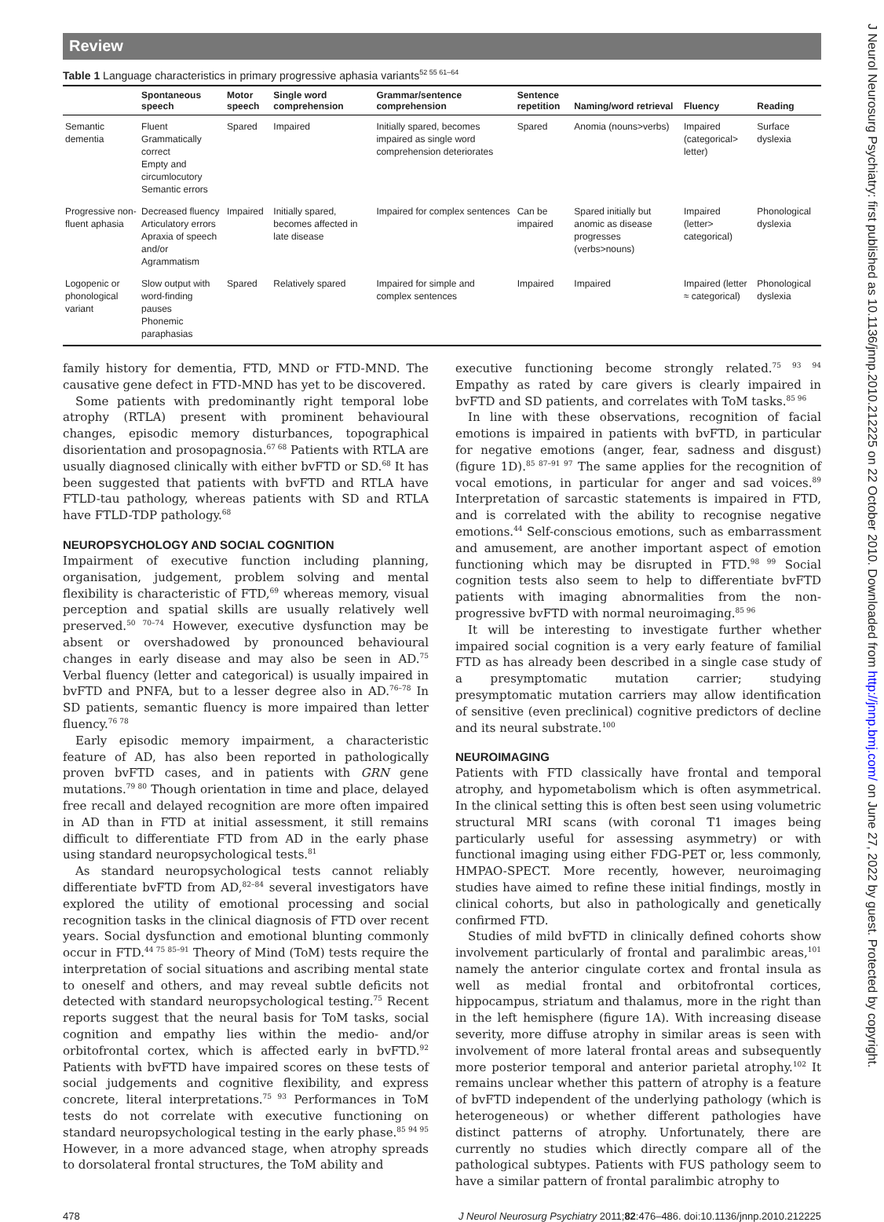Review
Table 1 Language characteristics in primary progressive aphasia variants<sup>52 55 61–64</sup>
| | Spontaneous speech | Motor speech | Single word comprehension | Grammar/sentence comprehension | Sentence repetition | Naming/word retrieval | Fluency | Reading |
| --- | --- | --- | --- | --- | --- | --- | --- | --- |
| Semantic dementia | Fluent Grammatically correct Empty and circumlocutory Semantic errors | Spared | Impaired | Initially spared, becomes impaired as single word comprehension deteriorates | Spared | Anomia (nouns>verbs) | Impaired (categorical> letter) | Surface dyslexia |
| Progressive non-fluent aphasia | Decreased fluency Articulatory errors Apraxia of speech and/or Agrammatism | Impaired | Initially spared, becomes affected in late disease | Impaired for complex sentences | Can be impaired | Spared initially but anomic as disease progresses (verbs>nouns) | Impaired (letter> categorical) | Phonological dyslexia |
| Logopenic or phonological variant | Slow output with word-finding pauses Phonemic paraphasias | Spared | Relatively spared | Impaired for simple and complex sentences | Impaired | Impaired | Impaired (letter ≈ categorical) | Phonological dyslexia |
family history for dementia, FTD, MND or FTD-MND. The causative gene defect in FTD-MND has yet to be discovered.
Some patients with predominantly right temporal lobe atrophy (RTLA) present with prominent behavioural changes, episodic memory disturbances, topographical disorientation and prosopagnosia.<sup>67 68</sup> Patients with RTLA are usually diagnosed clinically with either bvFTD or SD.<sup>68</sup> It has been suggested that patients with bvFTD and RTLA have FTLD-tau pathology, whereas patients with SD and RTLA have FTLD-TDP pathology.<sup>68</sup>
NEUROPSYCHOLOGY AND SOCIAL COGNITION
Impairment of executive function including planning, organisation, judgement, problem solving and mental flexibility is characteristic of FTD,<sup>69</sup> whereas memory, visual perception and spatial skills are usually relatively well preserved.<sup>50 70–74</sup> However, executive dysfunction may be absent or overshadowed by pronounced behavioural changes in early disease and may also be seen in AD.<sup>75</sup> Verbal fluency (letter and categorical) is usually impaired in bvFTD and PNFA, but to a lesser degree also in AD.<sup>76–78</sup> In SD patients, semantic fluency is more impaired than letter fluency.<sup>76 78</sup>
Early episodic memory impairment, a characteristic feature of AD, has also been reported in pathologically proven bvFTD cases, and in patients with GRN gene mutations.<sup>79 80</sup> Though orientation in time and place, delayed free recall and delayed recognition are more often impaired in AD than in FTD at initial assessment, it still remains difficult to differentiate FTD from AD in the early phase using standard neuropsychological tests.<sup>81</sup>
As standard neuropsychological tests cannot reliably differentiate bvFTD from AD,<sup>82–84</sup> several investigators have explored the utility of emotional processing and social recognition tasks in the clinical diagnosis of FTD over recent years. Social dysfunction and emotional blunting commonly occur in FTD.<sup>44 75 85–91</sup> Theory of Mind (ToM) tests require the interpretation of social situations and ascribing mental state to oneself and others, and may reveal subtle deficits not detected with standard neuropsychological testing.<sup>75</sup> Recent reports suggest that the neural basis for ToM tasks, social cognition and empathy lies within the medio- and/or orbitofrontal cortex, which is affected early in bvFTD.<sup>92</sup> Patients with bvFTD have impaired scores on these tests of social judgements and cognitive flexibility, and express concrete, literal interpretations.<sup>75 93</sup> Performances in ToM tests do not correlate with executive functioning on standard neuropsychological testing in the early phase.<sup>85 94 95</sup> However, in a more advanced stage, when atrophy spreads to dorsolateral frontal structures, the ToM ability and
executive functioning become strongly related.<sup>75 93 94</sup> Empathy as rated by care givers is clearly impaired in bvFTD and SD patients, and correlates with ToM tasks.<sup>85 96</sup>
In line with these observations, recognition of facial emotions is impaired in patients with bvFTD, in particular for negative emotions (anger, fear, sadness and disgust) (figure 1D).<sup>85 87–91 97</sup> The same applies for the recognition of vocal emotions, in particular for anger and sad voices.<sup>89</sup> Interpretation of sarcastic statements is impaired in FTD, and is correlated with the ability to recognise negative emotions.<sup>44</sup> Self-conscious emotions, such as embarrassment and amusement, are another important aspect of emotion functioning which may be disrupted in FTD.<sup>98 99</sup> Social cognition tests also seem to help to differentiate bvFTD patients with imaging abnormalities from the non-progressive bvFTD with normal neuroimaging.<sup>85 96</sup>
It will be interesting to investigate further whether impaired social cognition is a very early feature of familial FTD as has already been described in a single case study of a presymptomatic mutation carrier; studying presymptomatic mutation carriers may allow identification of sensitive (even preclinical) cognitive predictors of decline and its neural substrate.<sup>100</sup>
NEUROIMAGING
Patients with FTD classically have frontal and temporal atrophy, and hypometabolism which is often asymmetrical. In the clinical setting this is often best seen using volumetric structural MRI scans (with coronal T1 images being particularly useful for assessing asymmetry) or with functional imaging using either FDG-PET or, less commonly, HMPAO-SPECT. More recently, however, neuroimaging studies have aimed to refine these initial findings, mostly in clinical cohorts, but also in pathologically and genetically confirmed FTD.
Studies of mild bvFTD in clinically defined cohorts show involvement particularly of frontal and paralimbic areas,<sup>101</sup> namely the anterior cingulate cortex and frontal insula as well as medial frontal and orbitofrontal cortices, hippocampus, striatum and thalamus, more in the right than in the left hemisphere (figure 1A). With increasing disease severity, more diffuse atrophy in similar areas is seen with involvement of more lateral frontal areas and subsequently more posterior temporal and anterior parietal atrophy.<sup>102</sup> It remains unclear whether this pattern of atrophy is a feature of bvFTD independent of the underlying pathology (which is heterogeneous) or whether different pathologies have distinct patterns of atrophy. Unfortunately, there are currently no studies which directly compare all of the pathological subtypes. Patients with FUS pathology seem to have a similar pattern of frontal paralimbic atrophy to
478 J Neurol Neurosurg Psychiatry 2011;82:476–486. doi:10.1136/jnnp.2010.212225
J Neurol Neurosurg Psychiatry: first published as 10.1136/jnnp.2010.212225 on 22 October 2010. Downloaded from http://jnnp.bmj.com/ on June 27, 2022 by guest. Protected by copyright.